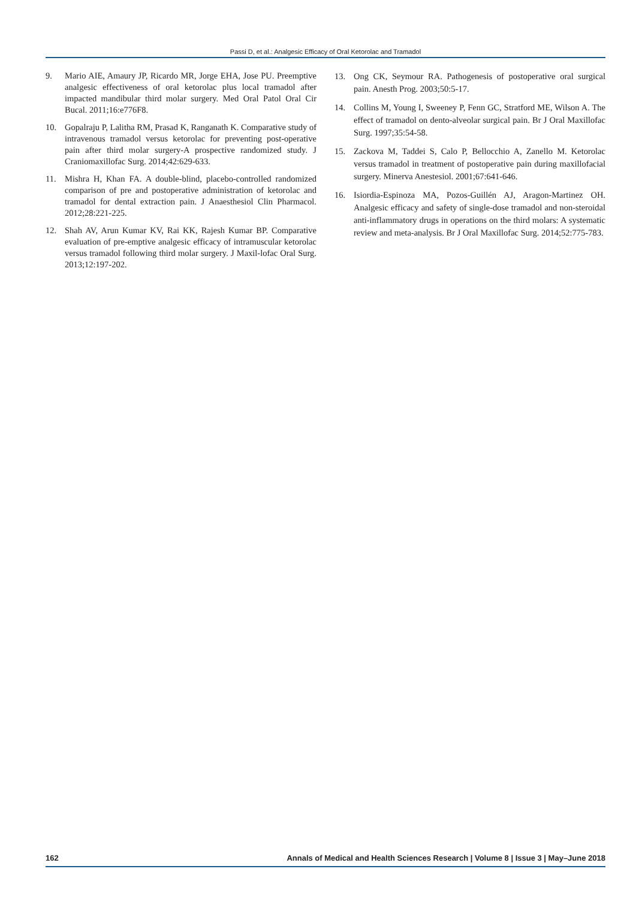Passi D, et al.: Analgesic Efficacy of Oral Ketorolac and Tramadol
9. Mario AIE, Amaury JP, Ricardo MR, Jorge EHA, Jose PU. Preemptive analgesic effectiveness of oral ketorolac plus local tramadol after impacted mandibular third molar surgery. Med Oral Patol Oral Cir Bucal. 2011;16:e776F8.
10. Gopalraju P, Lalitha RM, Prasad K, Ranganath K. Comparative study of intravenous tramadol versus ketorolac for preventing post-operative pain after third molar surgery-A prospective randomized study. J Craniomaxillofac Surg. 2014;42:629-633.
11. Mishra H, Khan FA. A double-blind, placebo-controlled randomized comparison of pre and postoperative administration of ketorolac and tramadol for dental extraction pain. J Anaesthesiol Clin Pharmacol. 2012;28:221-225.
12. Shah AV, Arun Kumar KV, Rai KK, Rajesh Kumar BP. Comparative evaluation of pre-emptive analgesic efficacy of intramuscular ketorolac versus tramadol following third molar surgery. J Maxil-lofac Oral Surg. 2013;12:197-202.
13. Ong CK, Seymour RA. Pathogenesis of postoperative oral surgical pain. Anesth Prog. 2003;50:5-17.
14. Collins M, Young I, Sweeney P, Fenn GC, Stratford ME, Wilson A. The effect of tramadol on dento-alveolar surgical pain. Br J Oral Maxillofac Surg. 1997;35:54-58.
15. Zackova M, Taddei S, Calo P, Bellocchio A, Zanello M. Ketorolac versus tramadol in treatment of postoperative pain during maxillofacial surgery. Minerva Anestesiol. 2001;67:641-646.
16. Isiordia-Espinoza MA, Pozos-Guillén AJ, Aragon-Martinez OH. Analgesic efficacy and safety of single-dose tramadol and non-steroidal anti-inflammatory drugs in operations on the third molars: A systematic review and meta-analysis. Br J Oral Maxillofac Surg. 2014;52:775-783.
162 Annals of Medical and Health Sciences Research | Volume 8 | Issue 3 | May–June 2018